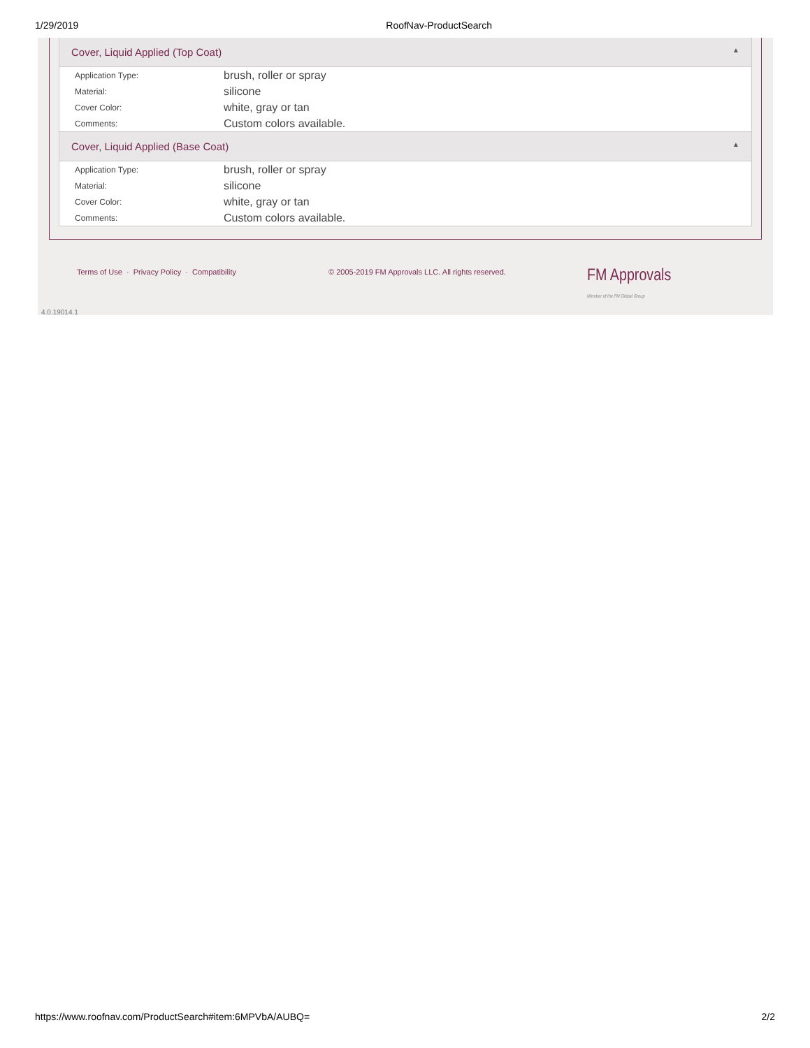1/29/2019 RoofNav-ProductSearch
Cover, Liquid Applied (Top Coat) ▲
| Application Type: | brush, roller or spray |
| Material: | silicone |
| Cover Color: | white, gray or tan |
| Comments: | Custom colors available. |
Cover, Liquid Applied (Base Coat) ▲
| Application Type: | brush, roller or spray |
| Material: | silicone |
| Cover Color: | white, gray or tan |
| Comments: | Custom colors available. |
Terms of Use · Privacy Policy · Compatibility © 2005-2019 FM Approvals LLC. All rights reserved. FM Approvals
Member of the FM Global Group
4.0.19014.1
https://www.roofnav.com/ProductSearch#item:6MPVbA/AUBQ= 2/2